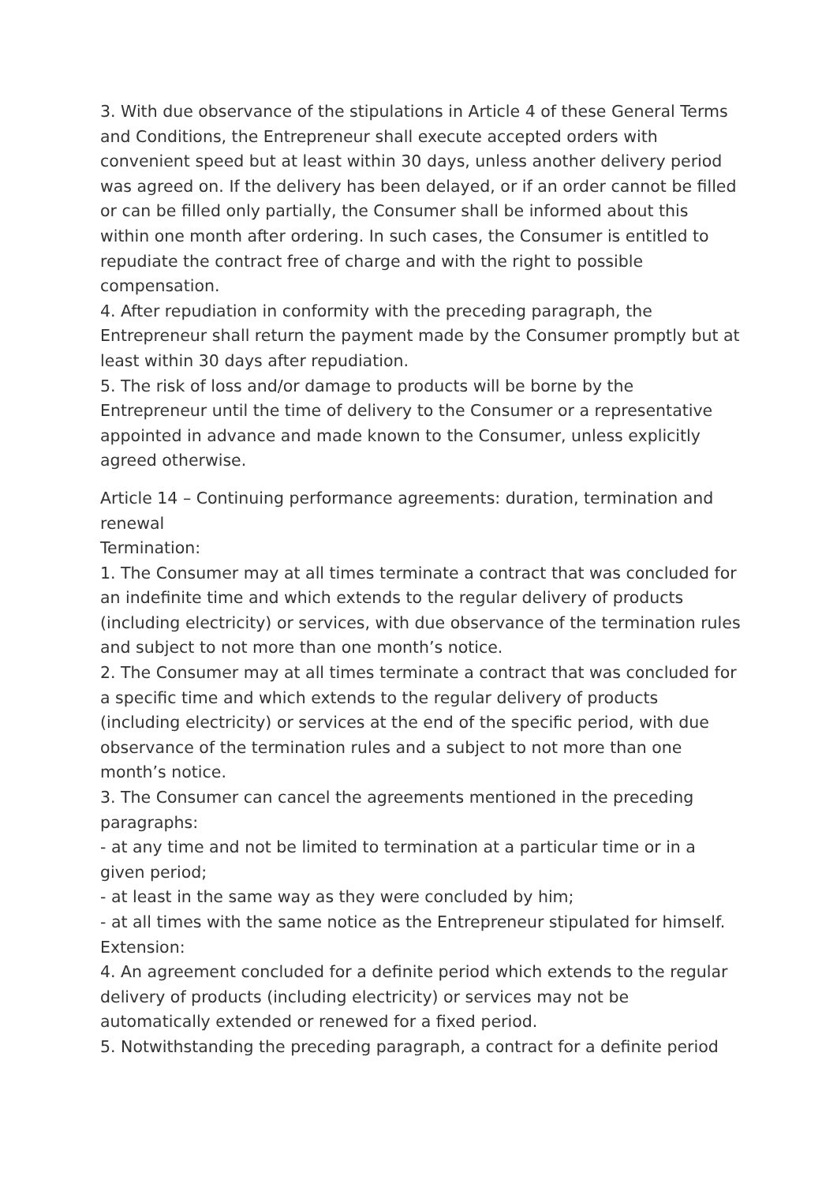3. With due observance of the stipulations in Article 4 of these General Terms and Conditions, the Entrepreneur shall execute accepted orders with convenient speed but at least within 30 days, unless another delivery period was agreed on. If the delivery has been delayed, or if an order cannot be filled or can be filled only partially, the Consumer shall be informed about this within one month after ordering. In such cases, the Consumer is entitled to repudiate the contract free of charge and with the right to possible compensation.
4. After repudiation in conformity with the preceding paragraph, the Entrepreneur shall return the payment made by the Consumer promptly but at least within 30 days after repudiation.
5. The risk of loss and/or damage to products will be borne by the Entrepreneur until the time of delivery to the Consumer or a representative appointed in advance and made known to the Consumer, unless explicitly agreed otherwise.
Article 14 – Continuing performance agreements: duration, termination and renewal
Termination:
1. The Consumer may at all times terminate a contract that was concluded for an indefinite time and which extends to the regular delivery of products (including electricity) or services, with due observance of the termination rules and subject to not more than one month’s notice.
2. The Consumer may at all times terminate a contract that was concluded for a specific time and which extends to the regular delivery of products (including electricity) or services at the end of the specific period, with due observance of the termination rules and a subject to not more than one month’s notice.
3. The Consumer can cancel the agreements mentioned in the preceding paragraphs:
- at any time and not be limited to termination at a particular time or in a given period;
- at least in the same way as they were concluded by him;
- at all times with the same notice as the Entrepreneur stipulated for himself.
Extension:
4. An agreement concluded for a definite period which extends to the regular delivery of products (including electricity) or services may not be automatically extended or renewed for a fixed period.
5. Notwithstanding the preceding paragraph, a contract for a definite period